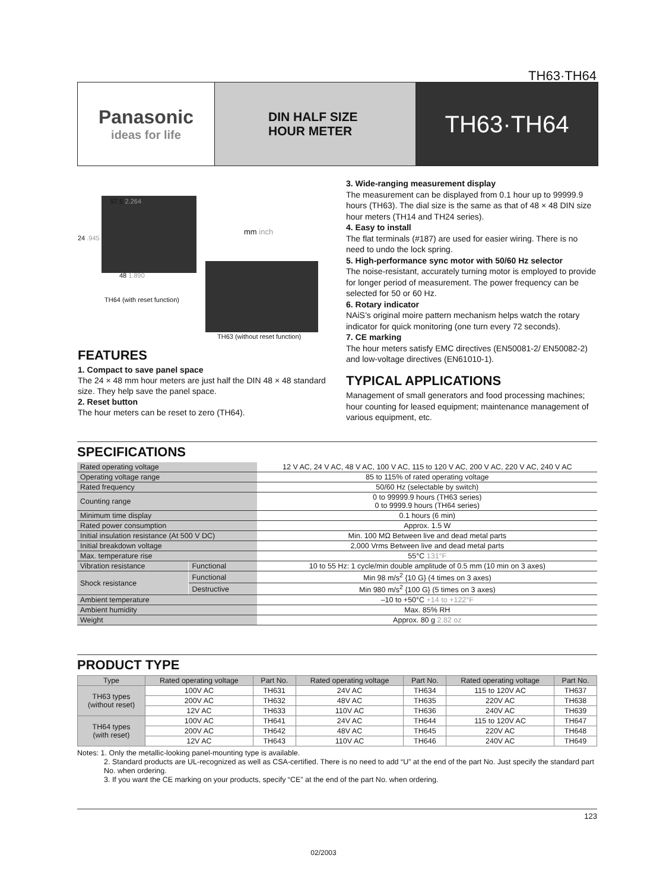TH63·TH64
Panasonic
ideas for life
DIN HALF SIZE
HOUR METER
TH63·TH64
57.5 2.264
24 .945
48 1.890
mm inch
TH64 (with reset function)
TH63 (without reset function)
FEATURES
1. Compact to save panel space
The 24 × 48 mm hour meters are just half the DIN 48 × 48 standard size. They help save the panel space.
2. Reset button
The hour meters can be reset to zero (TH64).
3. Wide-ranging measurement display
The measurement can be displayed from 0.1 hour up to 99999.9 hours (TH63). The dial size is the same as that of 48 × 48 DIN size hour meters (TH14 and TH24 series).
4. Easy to install
The flat terminals (#187) are used for easier wiring. There is no need to undo the lock spring.
5. High-performance sync motor with 50/60 Hz selector
The noise-resistant, accurately turning motor is employed to provide for longer period of measurement. The power frequency can be selected for 50 or 60 Hz.
6. Rotary indicator
NAiS’s original moire pattern mechanism helps watch the rotary indicator for quick monitoring (one turn every 72 seconds).
7. CE marking
The hour meters satisfy EMC directives (EN50081-2/ EN50082-2) and low-voltage directives (EN61010-1).
TYPICAL APPLICATIONS
Management of small generators and food processing machines; hour counting for leased equipment; maintenance management of various equipment, etc.
SPECIFICATIONS
| Rated operating voltage | | 12 V AC, 24 V AC, 48 V AC, 100 V AC, 115 to 120 V AC, 200 V AC, 220 V AC, 240 V AC |
| Operating voltage range | | 85 to 115% of rated operating voltage |
| Rated frequency | | 50/60 Hz (selectable by switch) |
| Counting range | | 0 to 99999.9 hours (TH63 series) 0 to 9999.9 hours (TH64 series) |
| Minimum time display | | 0.1 hours (6 min) |
| Rated power consumption | | Approx. 1.5 W |
| Initial insulation resistance (At 500 V DC) | | Min. 100 MΩ Between live and dead metal parts |
| Initial breakdown voltage | | 2,000 Vrms Between live and dead metal parts |
| Max. temperature rise | | 55°C 131°F |
| Vibration resistance | Functional | 10 to 55 Hz: 1 cycle/min double amplitude of 0.5 mm (10 min on 3 axes) |
| Shock resistance | Functional | Min 98 m/s<sup>2</sup> {10 G} (4 times on 3 axes) |
| | Destructive | Min 980 m/s<sup>2</sup> {100 G} (5 times on 3 axes) |
| Ambient temperature | | –10 to +50°C +14 to +122°F |
| Ambient humidity | | Max. 85% RH |
| Weight | | Approx. 80 g 2.82 oz |
PRODUCT TYPE
| Type | Rated operating voltage | Part No. | Rated operating voltage | Part No. | Rated operating voltage | Part No. |
| --- | --- | --- | --- | --- | --- | --- |
| TH63 types (without reset) | 100V AC | TH631 | 24V AC | TH634 | 115 to 120V AC | TH637 |
| | 200V AC | TH632 | 48V AC | TH635 | 220V AC | TH638 |
| | 12V AC | TH633 | 110V AC | TH636 | 240V AC | TH639 |
| TH64 types (with reset) | 100V AC | TH641 | 24V AC | TH644 | 115 to 120V AC | TH647 |
| | 200V AC | TH642 | 48V AC | TH645 | 220V AC | TH648 |
| | 12V AC | TH643 | 110V AC | TH646 | 240V AC | TH649 |
Notes: 1. Only the metallic-looking panel-mounting type is available.
2. Standard products are UL-recognized as well as CSA-certified. There is no need to add “U” at the end of the part No. Just specify the standard part No. when ordering.
3. If you want the CE marking on your products, specify “CE” at the end of the part No. when ordering.
123
02/2003